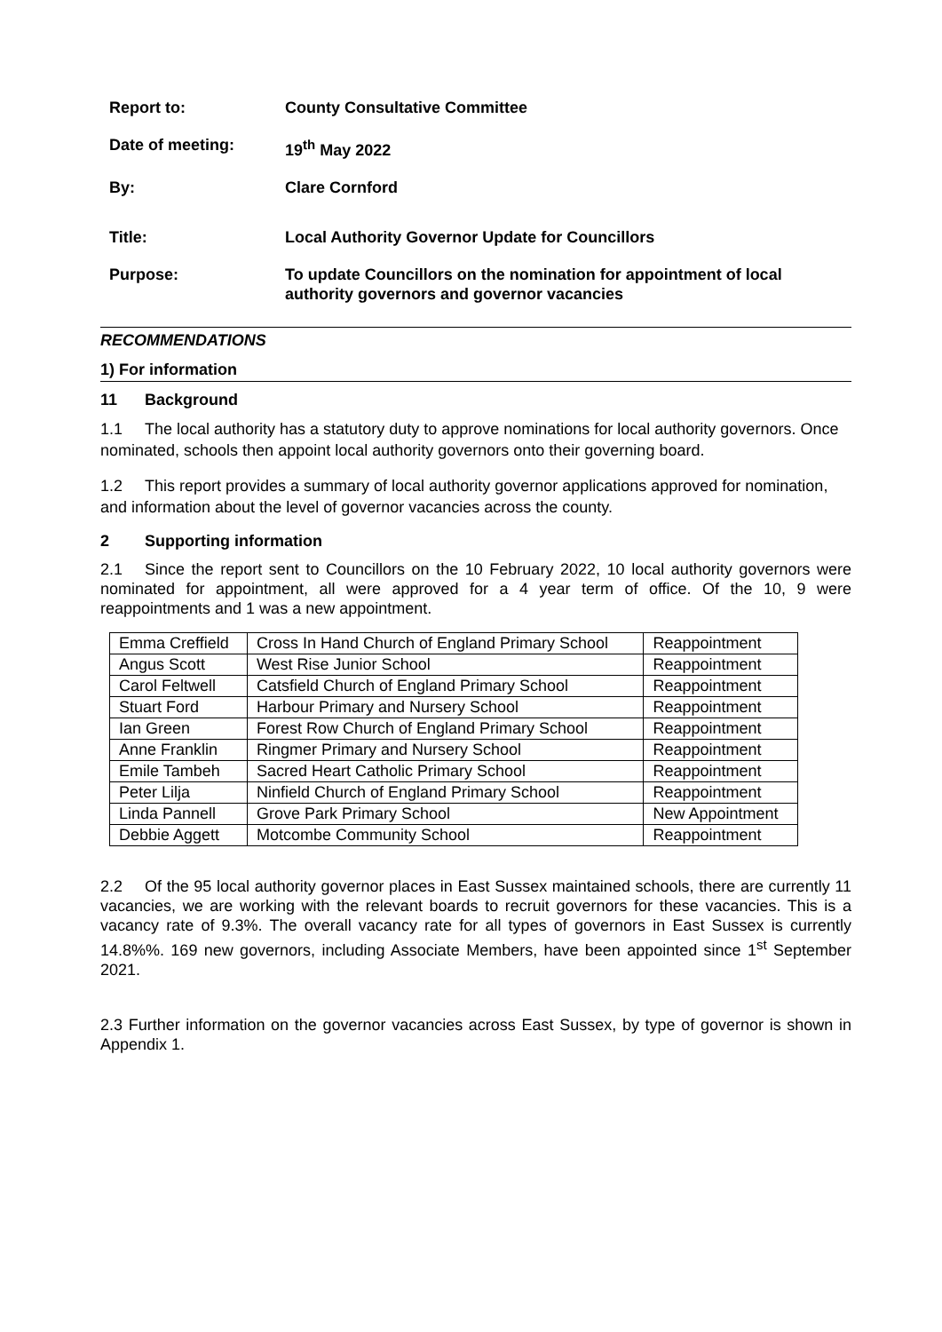| Report to: | County Consultative Committee |
| Date of meeting: | 19<sup>th</sup> May 2022 |
| By: | Clare Cornford |
| Title: | Local Authority Governor Update for Councillors |
| Purpose: | To update Councillors on the nomination for appointment of local authority governors and governor vacancies |
RECOMMENDATIONS
1) For information
11 Background
1.1 The local authority has a statutory duty to approve nominations for local authority governors. Once nominated, schools then appoint local authority governors onto their governing board.
1.2 This report provides a summary of local authority governor applications approved for nomination, and information about the level of governor vacancies across the county.
2 Supporting information
2.1 Since the report sent to Councillors on the 10 February 2022, 10 local authority governors were nominated for appointment, all were approved for a 4 year term of office. Of the 10, 9 were reappointments and 1 was a new appointment.
| Emma Creffield | Cross In Hand Church of England Primary School | Reappointment |
| Angus Scott | West Rise Junior School | Reappointment |
| Carol Feltwell | Catsfield Church of England Primary School | Reappointment |
| Stuart Ford | Harbour Primary and Nursery School | Reappointment |
| Ian Green | Forest Row Church of England Primary School | Reappointment |
| Anne Franklin | Ringmer Primary and Nursery School | Reappointment |
| Emile Tambeh | Sacred Heart Catholic Primary School | Reappointment |
| Peter Lilja | Ninfield Church of England Primary School | Reappointment |
| Linda Pannell | Grove Park Primary School | New Appointment |
| Debbie Aggett | Motcombe Community School | Reappointment |
2.2 Of the 95 local authority governor places in East Sussex maintained schools, there are currently 11 vacancies, we are working with the relevant boards to recruit governors for these vacancies. This is a vacancy rate of 9.3%. The overall vacancy rate for all types of governors in East Sussex is currently 14.8%%. 169 new governors, including Associate Members, have been appointed since 1<sup>st</sup> September 2021.
2.3 Further information on the governor vacancies across East Sussex, by type of governor is shown in Appendix 1.